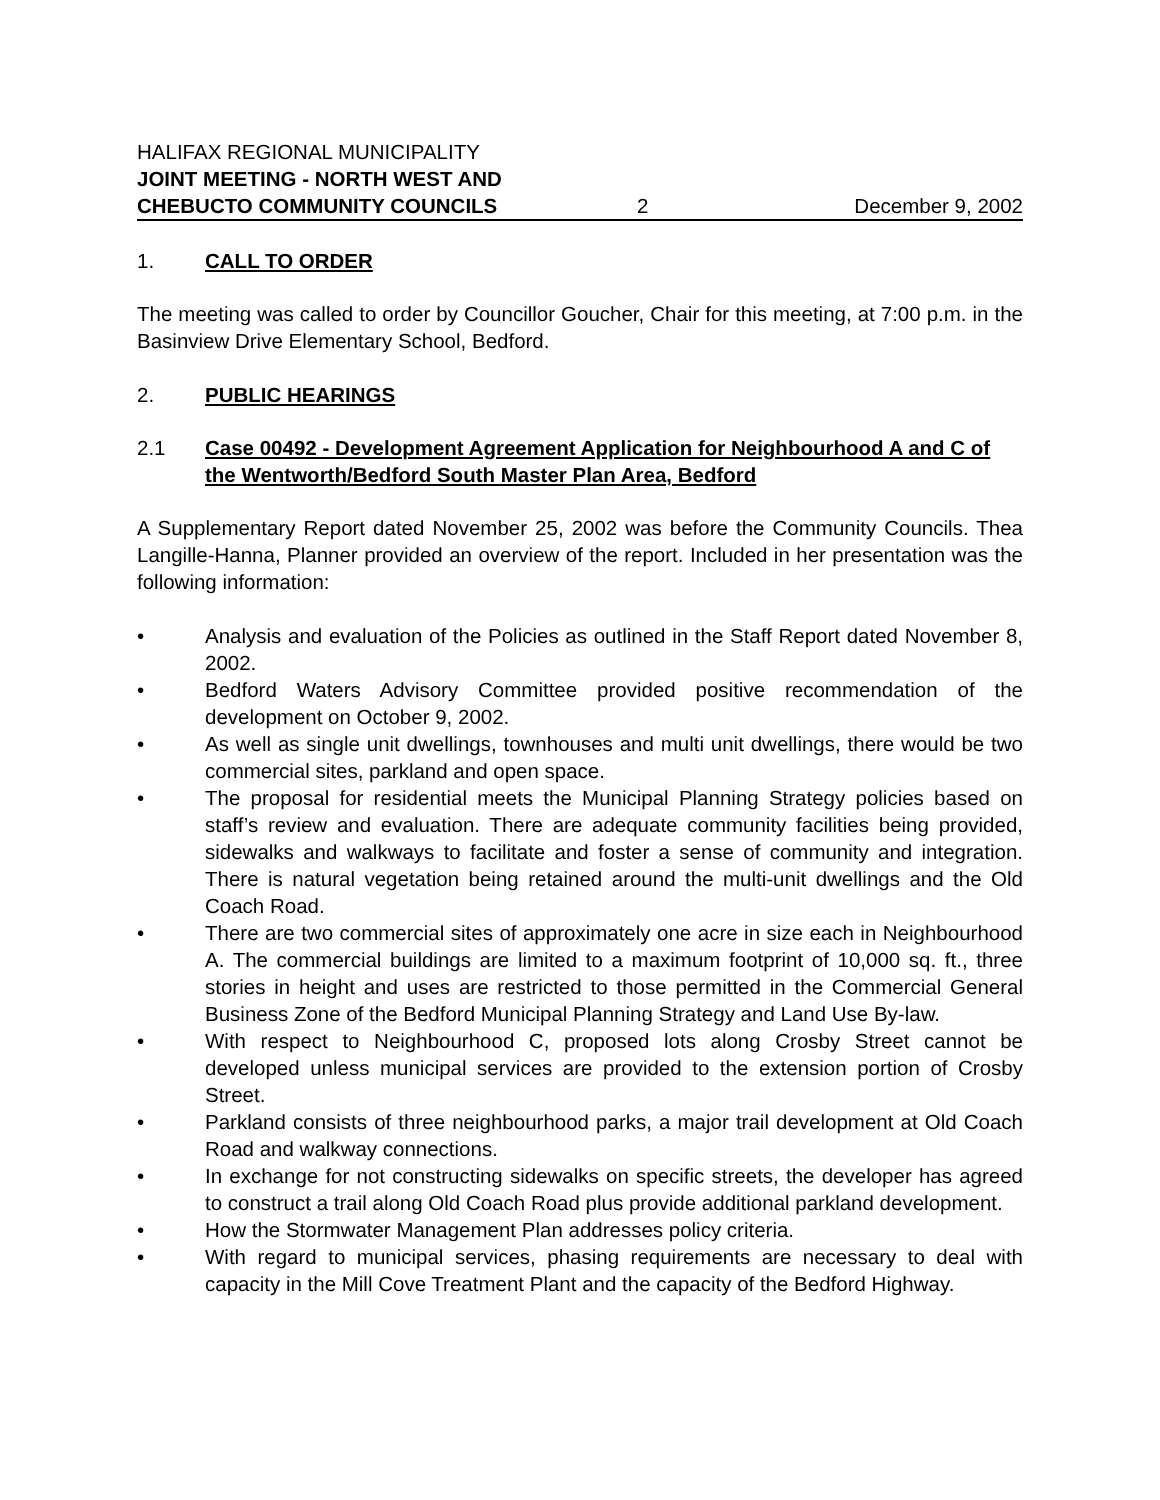HALIFAX REGIONAL MUNICIPALITY
JOINT MEETING - NORTH WEST AND
CHEBUCTO COMMUNITY COUNCILS
2
December 9, 2002
1. CALL TO ORDER
The meeting was called to order by Councillor Goucher, Chair for this meeting, at 7:00 p.m. in the Basinview Drive Elementary School, Bedford.
2. PUBLIC HEARINGS
2.1 Case 00492 - Development Agreement Application for Neighbourhood A and C of the Wentworth/Bedford South Master Plan Area, Bedford
A Supplementary Report dated November 25, 2002 was before the Community Councils. Thea Langille-Hanna, Planner provided an overview of the report. Included in her presentation was the following information:
• Analysis and evaluation of the Policies as outlined in the Staff Report dated November 8, 2002.
• Bedford Waters Advisory Committee provided positive recommendation of the development on October 9, 2002.
• As well as single unit dwellings, townhouses and multi unit dwellings, there would be two commercial sites, parkland and open space.
• The proposal for residential meets the Municipal Planning Strategy policies based on staff’s review and evaluation. There are adequate community facilities being provided, sidewalks and walkways to facilitate and foster a sense of community and integration. There is natural vegetation being retained around the multi-unit dwellings and the Old Coach Road.
• There are two commercial sites of approximately one acre in size each in Neighbourhood A. The commercial buildings are limited to a maximum footprint of 10,000 sq. ft., three stories in height and uses are restricted to those permitted in the Commercial General Business Zone of the Bedford Municipal Planning Strategy and Land Use By-law.
• With respect to Neighbourhood C, proposed lots along Crosby Street cannot be developed unless municipal services are provided to the extension portion of Crosby Street.
• Parkland consists of three neighbourhood parks, a major trail development at Old Coach Road and walkway connections.
• In exchange for not constructing sidewalks on specific streets, the developer has agreed to construct a trail along Old Coach Road plus provide additional parkland development.
• How the Stormwater Management Plan addresses policy criteria.
• With regard to municipal services, phasing requirements are necessary to deal with capacity in the Mill Cove Treatment Plant and the capacity of the Bedford Highway.